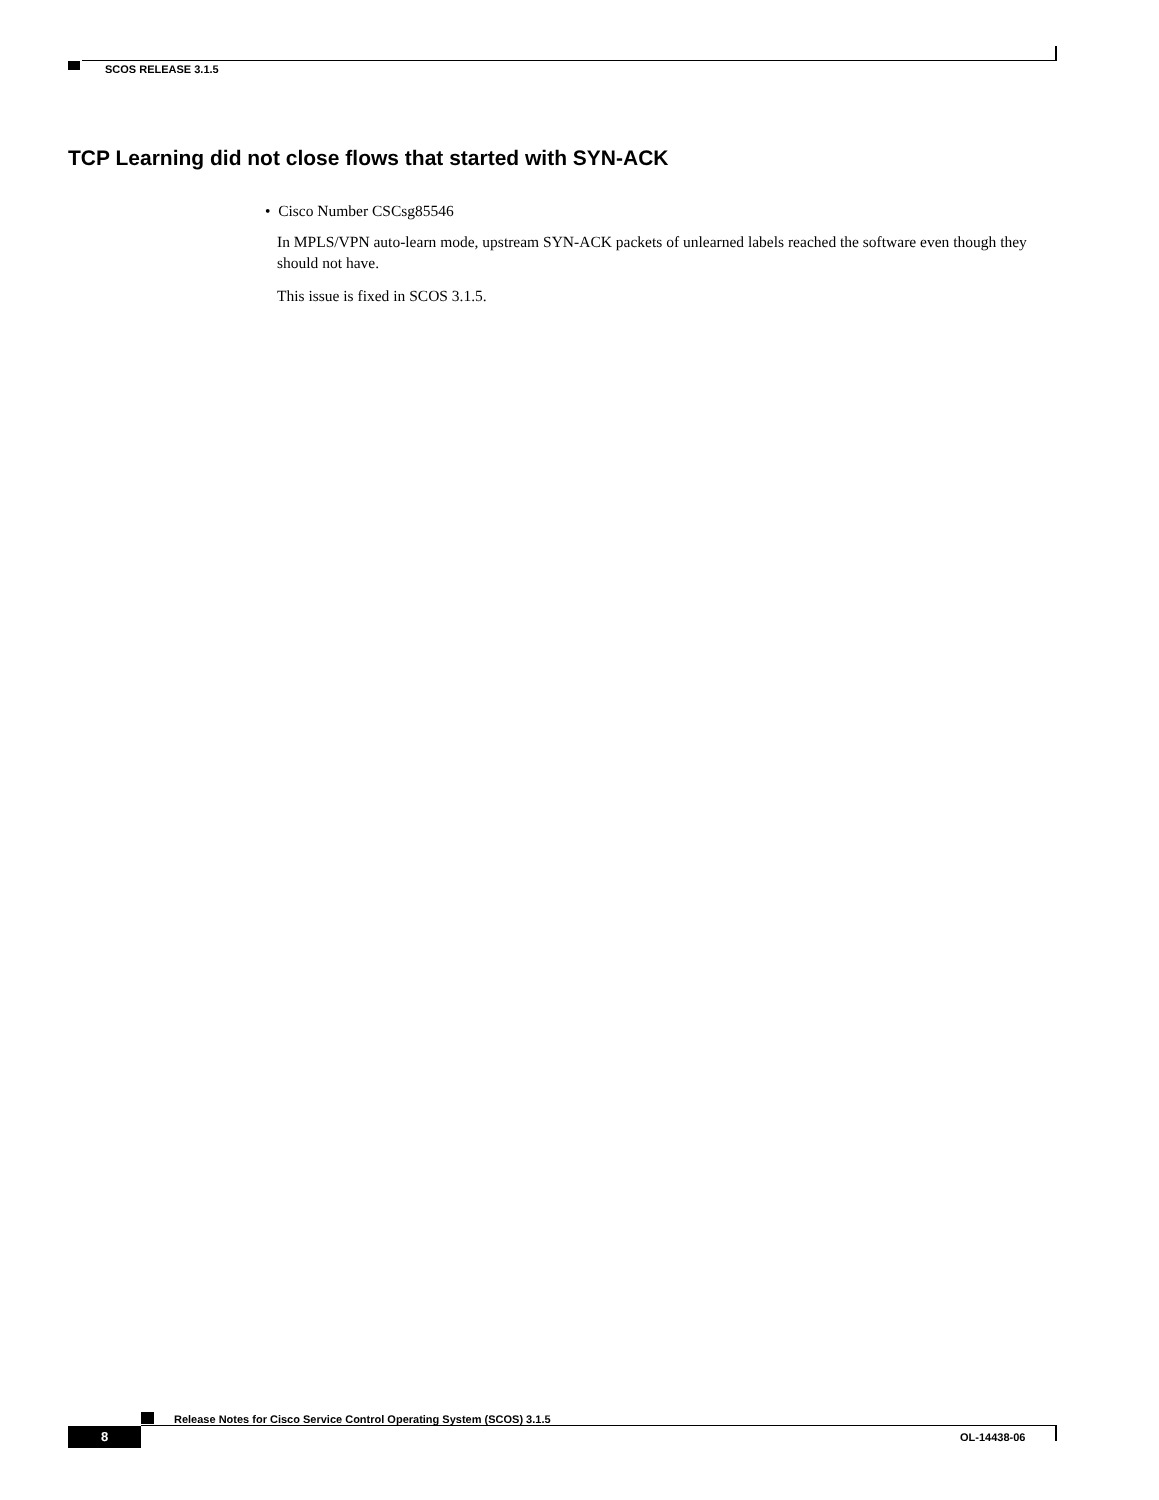SCOS RELEASE 3.1.5
TCP Learning did not close flows that started with SYN-ACK
• Cisco Number CSCsg85546
In MPLS/VPN auto-learn mode, upstream SYN-ACK packets of unlearned labels reached the software even though they should not have.
This issue is fixed in SCOS 3.1.5.
Release Notes for Cisco Service Control Operating System (SCOS) 3.1.5
8 OL-14438-06